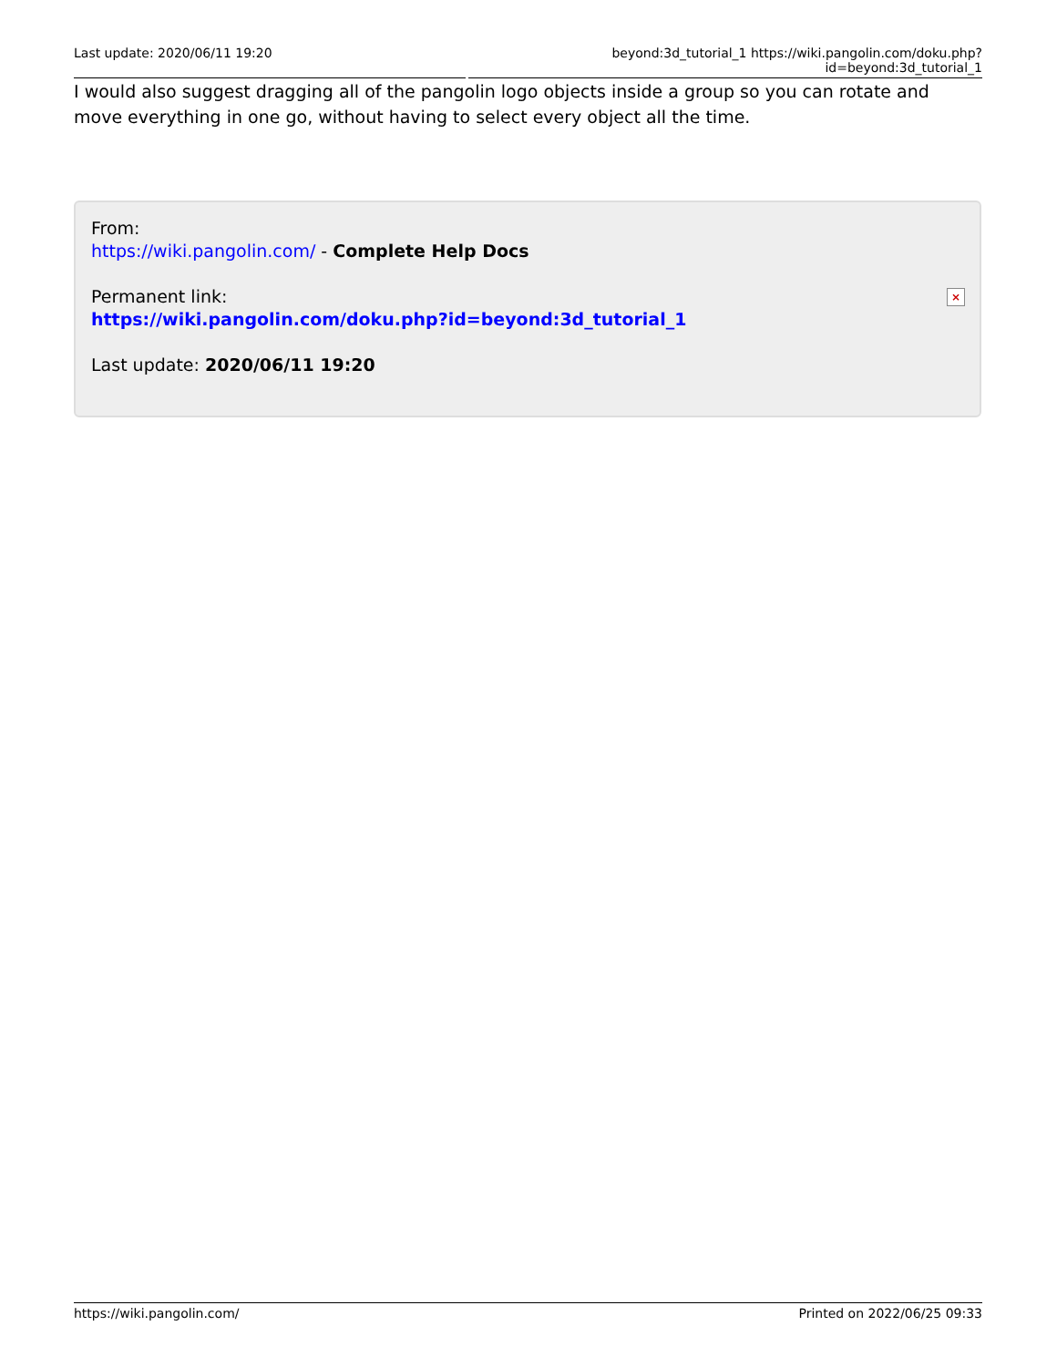Last update: 2020/06/11 19:20 beyond:3d_tutorial_1 https://wiki.pangolin.com/doku.php?id=beyond:3d_tutorial_1
I would also suggest dragging all of the pangolin logo objects inside a group so you can rotate and move everything in one go, without having to select every object all the time.
From:
https://wiki.pangolin.com/ - Complete Help Docs
Permanent link:
https://wiki.pangolin.com/doku.php?id=beyond:3d_tutorial_1
Last update: 2020/06/11 19:20
×
https://wiki.pangolin.com/ Printed on 2022/06/25 09:33